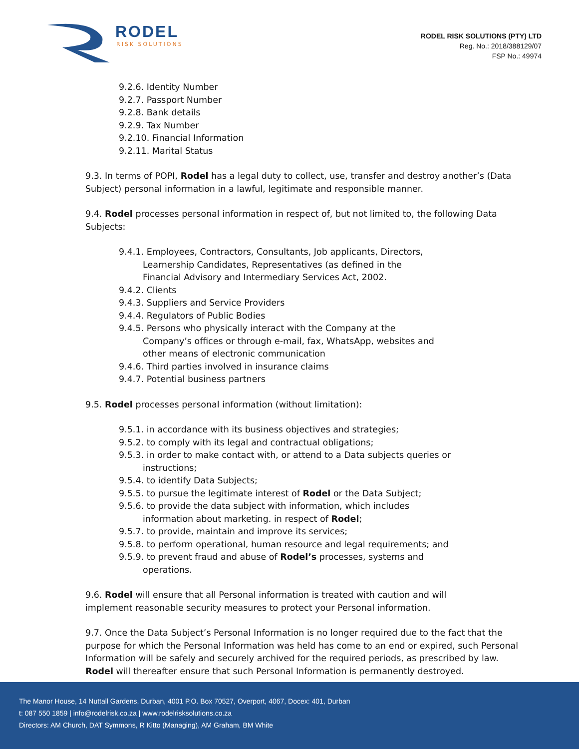RODEL
RISK SOLUTIONS
RODEL RISK SOLUTIONS (PTY) LTD
Reg. No.: 2018/388129/07
FSP No.: 49974
9.2.6. Identity Number
9.2.7. Passport Number
9.2.8. Bank details
9.2.9. Tax Number
9.2.10. Financial Information
9.2.11. Marital Status
9.3. In terms of POPI, Rodel has a legal duty to collect, use, transfer and destroy another’s (Data Subject) personal information in a lawful, legitimate and responsible manner.
9.4. Rodel processes personal information in respect of, but not limited to, the following Data Subjects:
9.4.1. Employees, Contractors, Consultants, Job applicants, Directors, Learnership Candidates, Representatives (as defined in the Financial Advisory and Intermediary Services Act, 2002.
9.4.2. Clients
9.4.3. Suppliers and Service Providers
9.4.4. Regulators of Public Bodies
9.4.5. Persons who physically interact with the Company at the Company’s offices or through e-mail, fax, WhatsApp, websites and other means of electronic communication
9.4.6. Third parties involved in insurance claims
9.4.7. Potential business partners
9.5. Rodel processes personal information (without limitation):
9.5.1. in accordance with its business objectives and strategies;
9.5.2. to comply with its legal and contractual obligations;
9.5.3. in order to make contact with, or attend to a Data subjects queries or instructions;
9.5.4. to identify Data Subjects;
9.5.5. to pursue the legitimate interest of Rodel or the Data Subject;
9.5.6. to provide the data subject with information, which includes information about marketing. in respect of Rodel;
9.5.7. to provide, maintain and improve its services;
9.5.8. to perform operational, human resource and legal requirements; and
9.5.9. to prevent fraud and abuse of Rodel’s processes, systems and operations.
9.6. Rodel will ensure that all Personal information is treated with caution and will implement reasonable security measures to protect your Personal information.
9.7. Once the Data Subject’s Personal Information is no longer required due to the fact that the purpose for which the Personal Information was held has come to an end or expired, such Personal Information will be safely and securely archived for the required periods, as prescribed by law. Rodel will thereafter ensure that such Personal Information is permanently destroyed.
The Manor House, 14 Nuttall Gardens, Durban, 4001 P.O. Box 70527, Overport, 4067, Docex: 401, Durban
t: 087 550 1859 | info@rodelrisk.co.za | www.rodelrisksolutions.co.za
Directors: AM Church, DAT Symmons, R Kitto (Managing), AM Graham, BM White